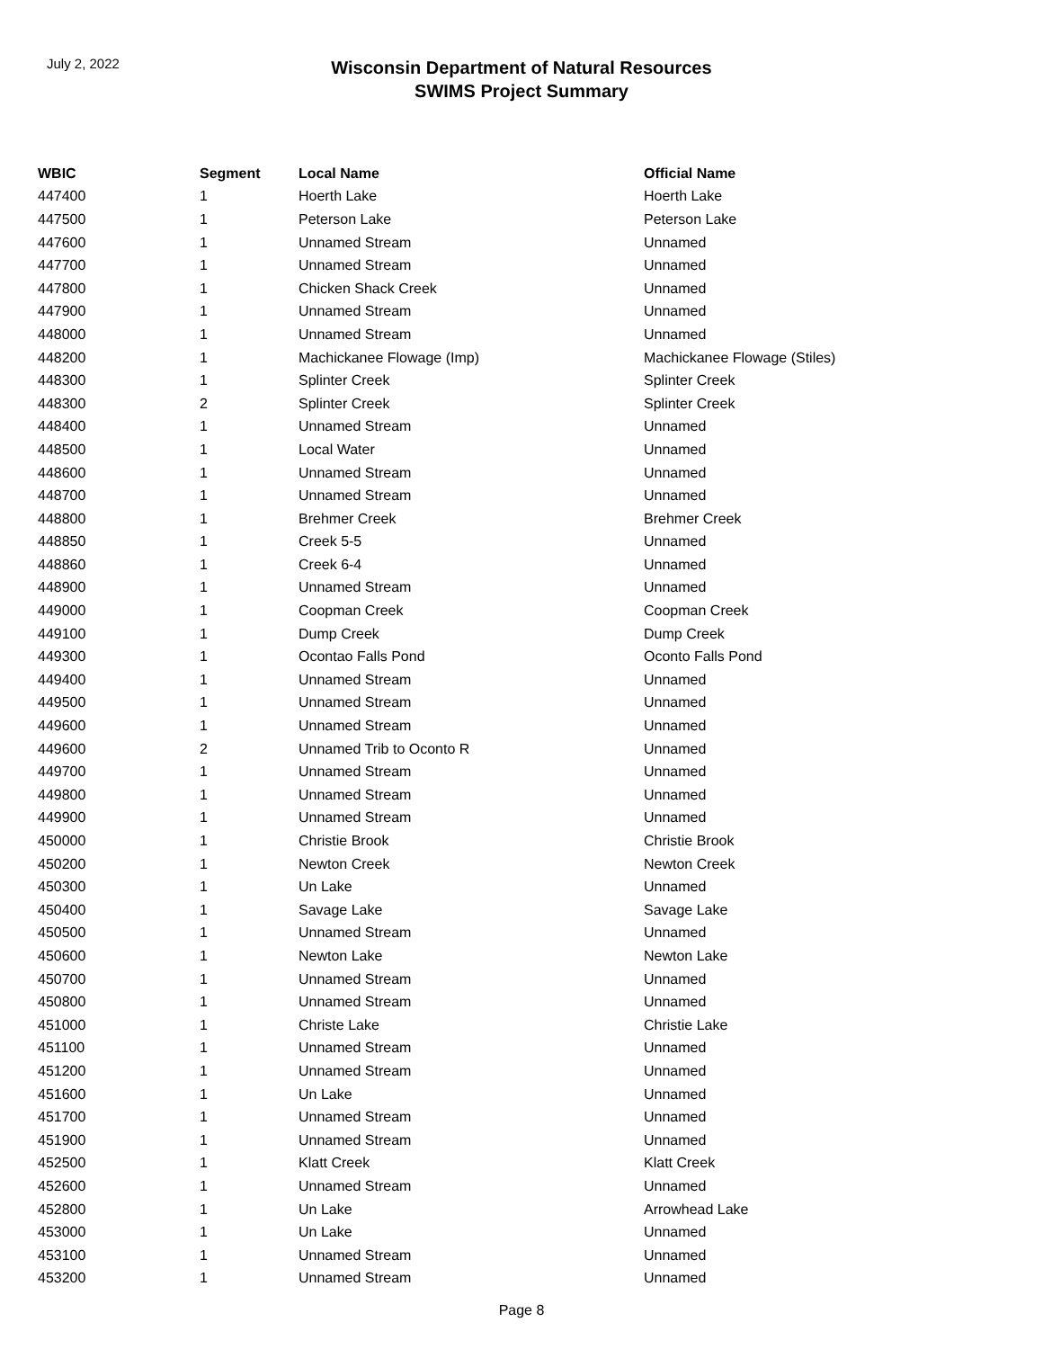July 2, 2022
Wisconsin Department of Natural Resources
SWIMS Project Summary
| WBIC | Segment | Local Name | Official Name |
| --- | --- | --- | --- |
| 447400 | 1 | Hoerth Lake | Hoerth Lake |
| 447500 | 1 | Peterson Lake | Peterson Lake |
| 447600 | 1 | Unnamed Stream | Unnamed |
| 447700 | 1 | Unnamed Stream | Unnamed |
| 447800 | 1 | Chicken Shack Creek | Unnamed |
| 447900 | 1 | Unnamed Stream | Unnamed |
| 448000 | 1 | Unnamed Stream | Unnamed |
| 448200 | 1 | Machickanee Flowage (Imp) | Machickanee Flowage (Stiles) |
| 448300 | 1 | Splinter Creek | Splinter Creek |
| 448300 | 2 | Splinter Creek | Splinter Creek |
| 448400 | 1 | Unnamed Stream | Unnamed |
| 448500 | 1 | Local Water | Unnamed |
| 448600 | 1 | Unnamed Stream | Unnamed |
| 448700 | 1 | Unnamed Stream | Unnamed |
| 448800 | 1 | Brehmer Creek | Brehmer Creek |
| 448850 | 1 | Creek 5-5 | Unnamed |
| 448860 | 1 | Creek 6-4 | Unnamed |
| 448900 | 1 | Unnamed Stream | Unnamed |
| 449000 | 1 | Coopman Creek | Coopman Creek |
| 449100 | 1 | Dump Creek | Dump Creek |
| 449300 | 1 | Ocontao Falls Pond | Oconto Falls Pond |
| 449400 | 1 | Unnamed Stream | Unnamed |
| 449500 | 1 | Unnamed Stream | Unnamed |
| 449600 | 1 | Unnamed Stream | Unnamed |
| 449600 | 2 | Unnamed Trib to Oconto R | Unnamed |
| 449700 | 1 | Unnamed Stream | Unnamed |
| 449800 | 1 | Unnamed Stream | Unnamed |
| 449900 | 1 | Unnamed Stream | Unnamed |
| 450000 | 1 | Christie Brook | Christie Brook |
| 450200 | 1 | Newton Creek | Newton Creek |
| 450300 | 1 | Un Lake | Unnamed |
| 450400 | 1 | Savage Lake | Savage Lake |
| 450500 | 1 | Unnamed Stream | Unnamed |
| 450600 | 1 | Newton Lake | Newton Lake |
| 450700 | 1 | Unnamed Stream | Unnamed |
| 450800 | 1 | Unnamed Stream | Unnamed |
| 451000 | 1 | Christe Lake | Christie Lake |
| 451100 | 1 | Unnamed Stream | Unnamed |
| 451200 | 1 | Unnamed Stream | Unnamed |
| 451600 | 1 | Un Lake | Unnamed |
| 451700 | 1 | Unnamed Stream | Unnamed |
| 451900 | 1 | Unnamed Stream | Unnamed |
| 452500 | 1 | Klatt Creek | Klatt Creek |
| 452600 | 1 | Unnamed Stream | Unnamed |
| 452800 | 1 | Un Lake | Arrowhead Lake |
| 453000 | 1 | Un Lake | Unnamed |
| 453100 | 1 | Unnamed Stream | Unnamed |
| 453200 | 1 | Unnamed Stream | Unnamed |
Page 8